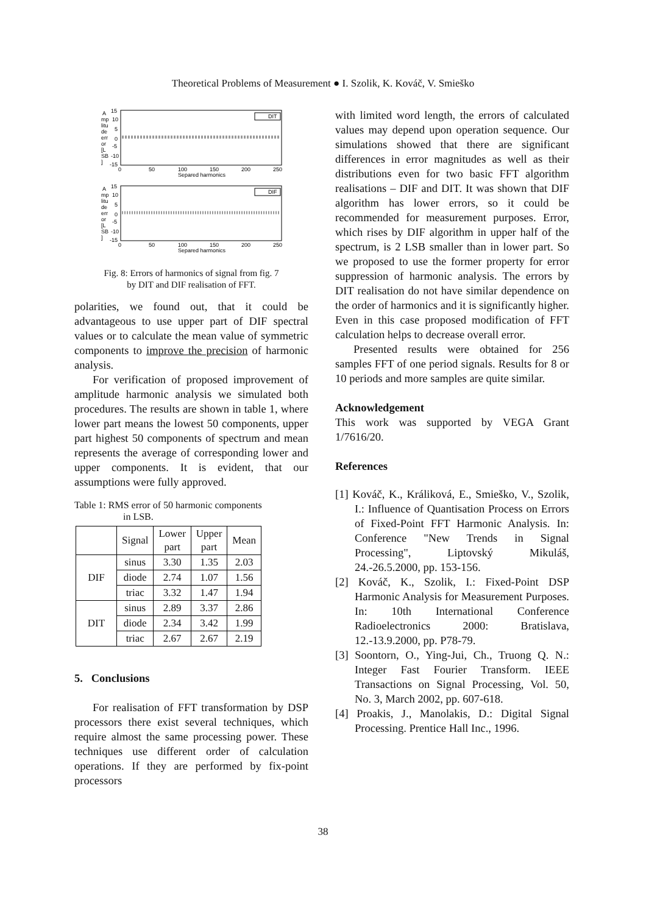Theoretical Problems of Measurement ● I. Szolik, K. Kováč, V. Smieško
A
mp
litu
de
err
or
[L
SB
]
15
10
5
0
-5
-10
-15
0
50
100
150
200
250
Separed harmonics
DIT
A
mp
litu
de
err
or
[L
SB
]
15
10
5
0
-5
-10
-15
0
50
100
150
200
250
Separed harmonics
DIF
Fig. 8: Errors of harmonics of signal from fig. 7
by DIT and DIF realisation of FFT.
polarities, we found out, that it could be advantageous to use upper part of DIF spectral values or to calculate the mean value of symmetric components to improve the precision of harmonic analysis.
For verification of proposed improvement of amplitude harmonic analysis we simulated both procedures. The results are shown in table 1, where lower part means the lowest 50 components, upper part highest 50 components of spectrum and mean represents the average of corresponding lower and upper components. It is evident, that our assumptions were fully approved.
Table 1: RMS error of 50 harmonic components
in LSB.
| | Signal | Lower part | Upper part | Mean |
| --- | --- | --- | --- | --- |
| DIF | sinus | 3.30 | 1.35 | 2.03 |
| | diode | 2.74 | 1.07 | 1.56 |
| | triac | 3.32 | 1.47 | 1.94 |
| DIT | sinus | 2.89 | 3.37 | 2.86 |
| | diode | 2.34 | 3.42 | 1.99 |
| | triac | 2.67 | 2.67 | 2.19 |
5. Conclusions
For realisation of FFT transformation by DSP processors there exist several techniques, which require almost the same processing power. These techniques use different order of calculation operations. If they are performed by fix-point processors
with limited word length, the errors of calculated values may depend upon operation sequence. Our simulations showed that there are significant differences in error magnitudes as well as their distributions even for two basic FFT algorithm realisations – DIF and DIT. It was shown that DIF algorithm has lower errors, so it could be recommended for measurement purposes. Error, which rises by DIF algorithm in upper half of the spectrum, is 2 LSB smaller than in lower part. So we proposed to use the former property for error suppression of harmonic analysis. The errors by DIT realisation do not have similar dependence on the order of harmonics and it is significantly higher. Even in this case proposed modification of FFT calculation helps to decrease overall error.
Presented results were obtained for 256 samples FFT of one period signals. Results for 8 or 10 periods and more samples are quite similar.
Acknowledgement
This work was supported by VEGA Grant 1/7616/20.
References
[1] Kováč, K., Králiková, E., Smieško, V., Szolik, I.: Influence of Quantisation Process on Errors of Fixed-Point FFT Harmonic Analysis. In: Conference "New Trends in Signal Processing", Liptovský Mikuláš, 24.-26.5.2000, pp. 153-156.
[2] Kováč, K., Szolik, I.: Fixed-Point DSP Harmonic Analysis for Measurement Purposes. In: 10th International Conference Radioelectronics 2000: Bratislava, 12.-13.9.2000, pp. P78-79.
[3] Soontorn, O., Ying-Jui, Ch., Truong Q. N.: Integer Fast Fourier Transform. IEEE Transactions on Signal Processing, Vol. 50, No. 3, March 2002, pp. 607-618.
[4] Proakis, J., Manolakis, D.: Digital Signal Processing. Prentice Hall Inc., 1996.
38